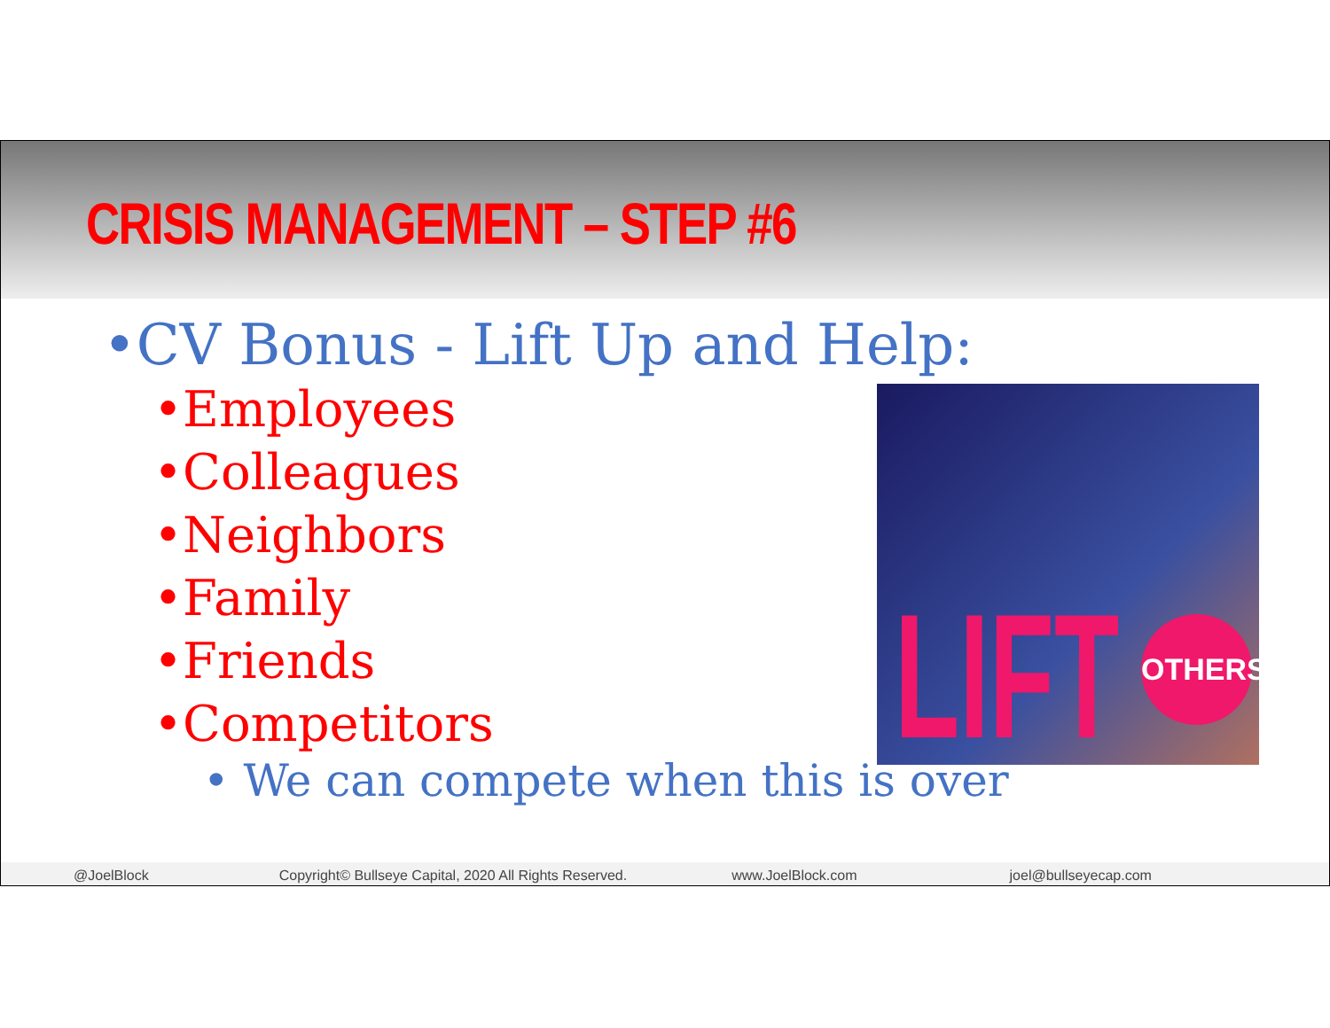CRISIS MANAGEMENT – STEP #6
•CV Bonus - Lift Up and Help:
•Employees
•Colleagues
•Neighbors
•Family
•Friends
•Competitors
• We can compete when this is over
LIFT OTHERS
@JoelBlock Copyright© Bullseye Capital, 2020 All Rights Reserved. www.JoelBlock.com joel@bullseyecap.com